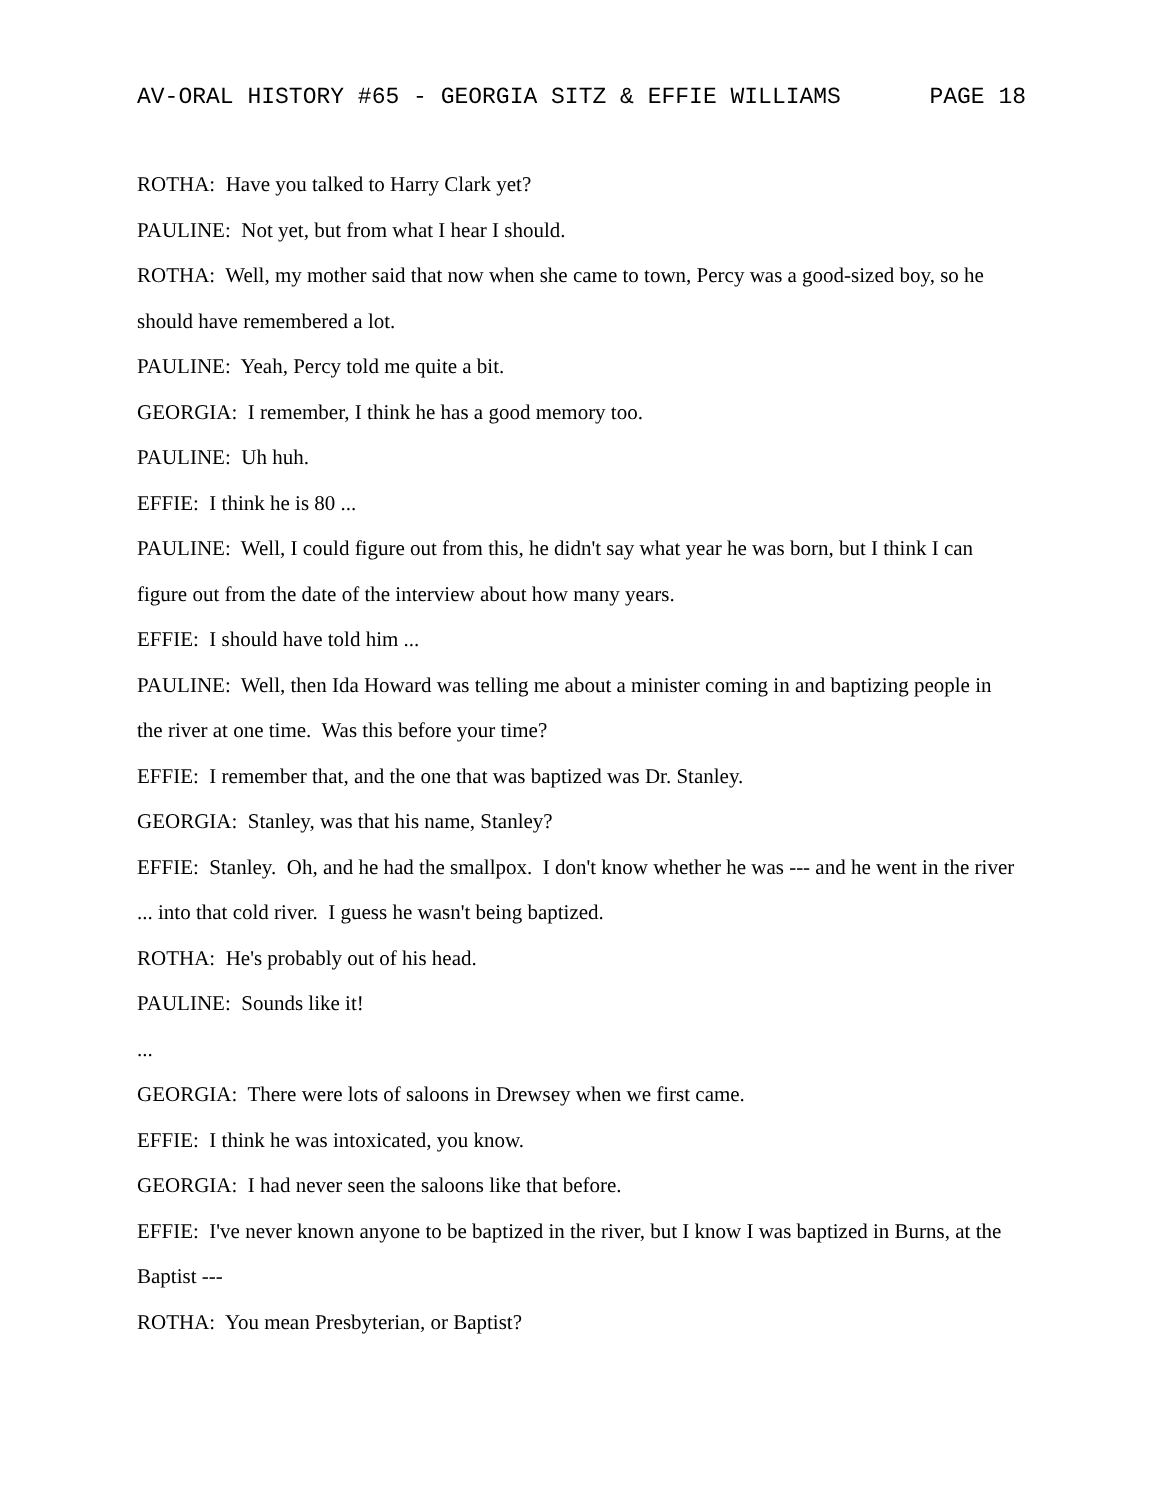AV-ORAL HISTORY #65 - GEORGIA SITZ & EFFIE WILLIAMS PAGE 18
ROTHA: Have you talked to Harry Clark yet?
PAULINE: Not yet, but from what I hear I should.
ROTHA: Well, my mother said that now when she came to town, Percy was a good-sized boy, so he should have remembered a lot.
PAULINE: Yeah, Percy told me quite a bit.
GEORGIA: I remember, I think he has a good memory too.
PAULINE: Uh huh.
EFFIE: I think he is 80 ...
PAULINE: Well, I could figure out from this, he didn't say what year he was born, but I think I can figure out from the date of the interview about how many years.
EFFIE: I should have told him ...
PAULINE: Well, then Ida Howard was telling me about a minister coming in and baptizing people in the river at one time. Was this before your time?
EFFIE: I remember that, and the one that was baptized was Dr. Stanley.
GEORGIA: Stanley, was that his name, Stanley?
EFFIE: Stanley. Oh, and he had the smallpox. I don't know whether he was --- and he went in the river ... into that cold river. I guess he wasn't being baptized.
ROTHA: He's probably out of his head.
PAULINE: Sounds like it!
...
GEORGIA: There were lots of saloons in Drewsey when we first came.
EFFIE: I think he was intoxicated, you know.
GEORGIA: I had never seen the saloons like that before.
EFFIE: I've never known anyone to be baptized in the river, but I know I was baptized in Burns, at the Baptist ---
ROTHA: You mean Presbyterian, or Baptist?